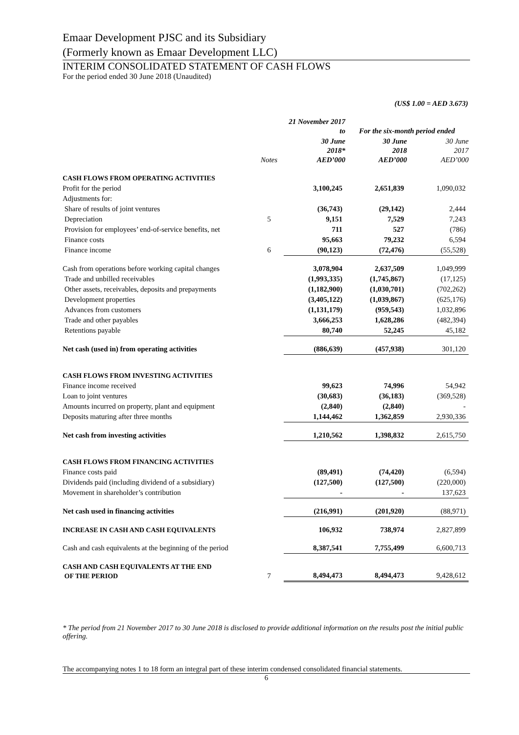Emaar Development PJSC and its Subsidiary
(Formerly known as Emaar Development LLC)
INTERIM CONSOLIDATED STATEMENT OF CASH FLOWS
For the period ended 30 June 2018 (Unaudited)
(US$ 1.00 = AED 3.673)
| | | 21 November 2017 to | For the six-month period ended | |
| --- | --- | --- | --- | --- |
| | Notes | 30 June 2018* AED’000 | 30 June 2018 AED’000 | 30 June 2017 AED’000 |
| CASH FLOWS FROM OPERATING ACTIVITIES | | | | |
| Profit for the period | | 3,100,245 | 2,651,839 | 1,090,032 |
| Adjustments for: | | | | |
| Share of results of joint ventures | | (36,743) | (29,142) | 2,444 |
| Depreciation | 5 | 9,151 | 7,529 | 7,243 |
| Provision for employees’ end-of-service benefits, net | | 711 | 527 | (786) |
| Finance costs | | 95,663 | 79,232 | 6,594 |
| Finance income | 6 | (90,123) | (72,476) | (55,528) |
| Cash from operations before working capital changes | | 3,078,904 | 2,637,509 | 1,049,999 |
| Trade and unbilled receivables | | (1,993,335) | (1,745,867) | (17,125) |
| Other assets, receivables, deposits and prepayments | | (1,182,900) | (1,030,701) | (702,262) |
| Development properties | | (3,405,122) | (1,039,867) | (625,176) |
| Advances from customers | | (1,131,179) | (959,543) | 1,032,896 |
| Trade and other payables | | 3,666,253 | 1,628,286 | (482,394) |
| Retentions payable | | 80,740 | 52,245 | 45,182 |
| Net cash (used in) from operating activities | | (886,639) | (457,938) | 301,120 |
| CASH FLOWS FROM INVESTING ACTIVITIES | | | | |
| Finance income received | | 99,623 | 74,996 | 54,942 |
| Loan to joint ventures | | (30,683) | (36,183) | (369,528) |
| Amounts incurred on property, plant and equipment | | (2,840) | (2,840) | - |
| Deposits maturing after three months | | 1,144,462 | 1,362,859 | 2,930,336 |
| Net cash from investing activities | | 1,210,562 | 1,398,832 | 2,615,750 |
| CASH FLOWS FROM FINANCING ACTIVITIES | | | | |
| Finance costs paid | | (89,491) | (74,420) | (6,594) |
| Dividends paid (including dividend of a subsidiary) | | (127,500) | (127,500) | (220,000) |
| Movement in shareholder’s contribution | | - | - | 137,623 |
| Net cash used in financing activities | | (216,991) | (201,920) | (88,971) |
| INCREASE IN CASH AND CASH EQUIVALENTS | | 106,932 | 738,974 | 2,827,899 |
| Cash and cash equivalents at the beginning of the period | | 8,387,541 | 7,755,499 | 6,600,713 |
| CASH AND CASH EQUIVALENTS AT THE END OF THE PERIOD | 7 | 8,494,473 | 8,494,473 | 9,428,612 |
* The period from 21 November 2017 to 30 June 2018 is disclosed to provide additional information on the results post the initial public offering.
The accompanying notes 1 to 18 form an integral part of these interim condensed consolidated financial statements.
6